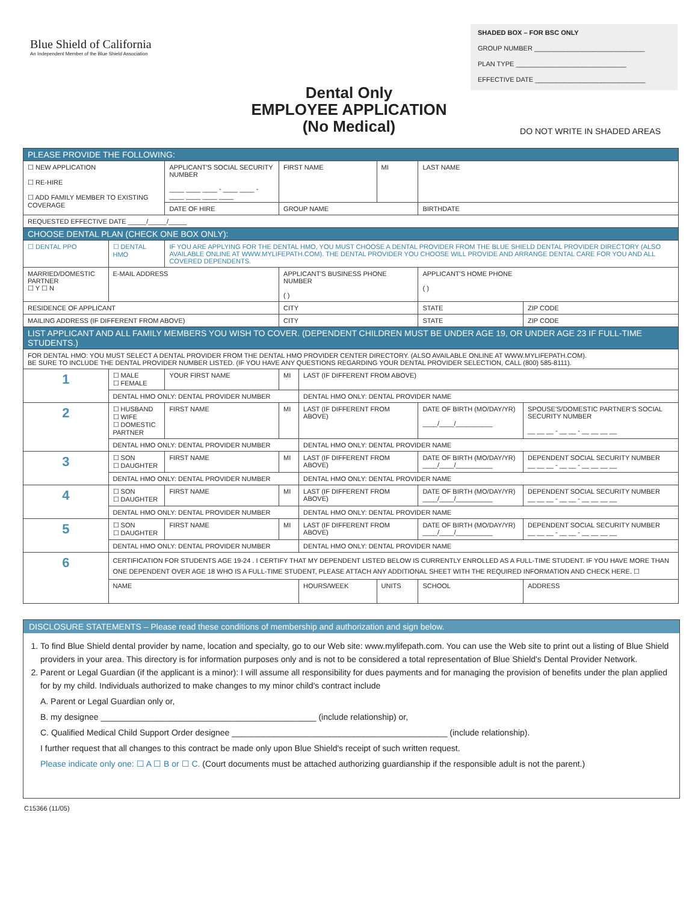Blue Shield of California
An Independent Member of the Blue Shield Association
SHADED BOX – FOR BSC ONLY
GROUP NUMBER ______________________________
PLAN TYPE ______________________________
EFFECTIVE DATE ______________________________
Dental Only
EMPLOYEE APPLICATION
(No Medical)
DO NOT WRITE IN SHADED AREAS
| PLEASE PROVIDE THE FOLLOWING: | | | | | | | |
| ☐ NEW APPLICATION ☐ RE-HIRE ☐ ADD FAMILY MEMBER TO EXISTING COVERAGE | | APPLICANT'S SOCIAL SECURITY NUMBER ____ ____ ____ - ____ ____ - ____ ____ ____ ____ | FIRST NAME | | MI | LAST NAME | |
| | | DATE OF HIRE | GROUP NAME | | | BIRTHDATE | |
| REQUESTED EFFECTIVE DATE _____/_____/_____ | | | | | | | |
| CHOOSE DENTAL PLAN (CHECK ONE BOX ONLY): | | | | | | | |
| ☐ DENTAL PPO | ☐ DENTAL HMO | IF YOU ARE APPLYING FOR THE DENTAL HMO, YOU MUST CHOOSE A DENTAL PROVIDER FROM THE BLUE SHIELD DENTAL PROVIDER DIRECTORY (ALSO AVAILABLE ONLINE AT WWW.MYLIFEPATH.COM). THE DENTAL PROVIDER YOU CHOOSE WILL PROVIDE AND ARRANGE DENTAL CARE FOR YOU AND ALL COVERED DEPENDENTS. | | | | | |
| MARRIED/DOMESTIC PARTNER ☐ Y ☐ N | E-MAIL ADDRESS | | APPLICANT'S BUSINESS PHONE NUMBER ( ) | | | APPLICANT'S HOME PHONE ( ) | |
| RESIDENCE OF APPLICANT | | | CITY | | | STATE | ZIP CODE |
| MAILING ADDRESS (IF DIFFERENT FROM ABOVE) | | | CITY | | | STATE | ZIP CODE |
| LIST APPLICANT AND ALL FAMILY MEMBERS YOU WISH TO COVER. (DEPENDENT CHILDREN MUST BE UNDER AGE 19, OR UNDER AGE 23 IF FULL-TIME STUDENTS.) | | | | | | | |
| FOR DENTAL HMO: YOU MUST SELECT A DENTAL PROVIDER FROM THE DENTAL HMO PROVIDER CENTER DIRECTORY. (ALSO AVAILABLE ONLINE AT WWW.MYLIFEPATH.COM). BE SURE TO INCLUDE THE DENTAL PROVIDER NUMBER LISTED. (IF YOU HAVE ANY QUESTIONS REGARDING YOUR DENTAL PROVIDER SELECTION, CALL (800) 585-8111). | | | | | | | |
| 1 | ☐ MALE ☐ FEMALE | YOUR FIRST NAME | MI | LAST (IF DIFFERENT FROM ABOVE) | | | |
| | DENTAL HMO ONLY: DENTAL PROVIDER NUMBER | | | DENTAL HMO ONLY: DENTAL PROVIDER NAME | | | |
| 2 | ☐ HUSBAND ☐ WIFE ☐ DOMESTIC PARTNER | FIRST NAME | MI | LAST (IF DIFFERENT FROM ABOVE) | | DATE OF BIRTH (MO/DAY/YR) ____/____/__________ | SPOUSE'S/DOMESTIC PARTNER'S SOCIAL SECURITY NUMBER __ __ __ - __ __ - __ __ __ __ |
| | DENTAL HMO ONLY: DENTAL PROVIDER NUMBER | | | DENTAL HMO ONLY: DENTAL PROVIDER NAME | | | |
| 3 | ☐ SON ☐ DAUGHTER | FIRST NAME | MI | LAST (IF DIFFERENT FROM ABOVE) | | DATE OF BIRTH (MO/DAY/YR) ____/____/__________ | DEPENDENT SOCIAL SECURITY NUMBER __ __ __ - __ __ - __ __ __ __ |
| | DENTAL HMO ONLY: DENTAL PROVIDER NUMBER | | | DENTAL HMO ONLY: DENTAL PROVIDER NAME | | | |
| 4 | ☐ SON ☐ DAUGHTER | FIRST NAME | MI | LAST (IF DIFFERENT FROM ABOVE) | | DATE OF BIRTH (MO/DAY/YR) ____/____/__________ | DEPENDENT SOCIAL SECURITY NUMBER __ __ __ - __ __ - __ __ __ __ |
| | DENTAL HMO ONLY: DENTAL PROVIDER NUMBER | | | DENTAL HMO ONLY: DENTAL PROVIDER NAME | | | |
| 5 | ☐ SON ☐ DAUGHTER | FIRST NAME | MI | LAST (IF DIFFERENT FROM ABOVE) | | DATE OF BIRTH (MO/DAY/YR) ____/____/__________ | DEPENDENT SOCIAL SECURITY NUMBER __ __ __ - __ __ - __ __ __ __ |
| | DENTAL HMO ONLY: DENTAL PROVIDER NUMBER | | | DENTAL HMO ONLY: DENTAL PROVIDER NAME | | | |
| 6 | CERTIFICATION FOR STUDENTS AGE 19-24 . I CERTIFY THAT MY DEPENDENT LISTED BELOW IS CURRENTLY ENROLLED AS A FULL-TIME STUDENT. IF YOU HAVE MORE THAN ONE DEPENDENT OVER AGE 18 WHO IS A FULL-TIME STUDENT, PLEASE ATTACH ANY ADDITIONAL SHEET WITH THE REQUIRED INFORMATION AND CHECK HERE. ☐ | | | | | | |
| | NAME | | | HOURS/WEEK | UNITS | SCHOOL | ADDRESS |
DISCLOSURE STATEMENTS – Please read these conditions of membership and authorization and sign below.
1. To find Blue Shield dental provider by name, location and specialty, go to our Web site: www.mylifepath.com. You can use the Web site to print out a listing of Blue Shield providers in your area. This directory is for information purposes only and is not to be considered a total representation of Blue Shield's Dental Provider Network.
2. Parent or Legal Guardian (if the applicant is a minor): I will assume all responsibility for dues payments and for managing the provision of benefits under the plan applied for by my child. Individuals authorized to make changes to my minor child's contract include
A. Parent or Legal Guardian only or,
B. my designee ______________________________________________ (include relationship) or,
C. Qualified Medical Child Support Order designee ______________________________________________ (include relationship).
I further request that all changes to this contract be made only upon Blue Shield's receipt of such written request.
Please indicate only one: ☐ A ☐ B or ☐ C. (Court documents must be attached authorizing guardianship if the responsible adult is not the parent.)
C15366 (11/05)